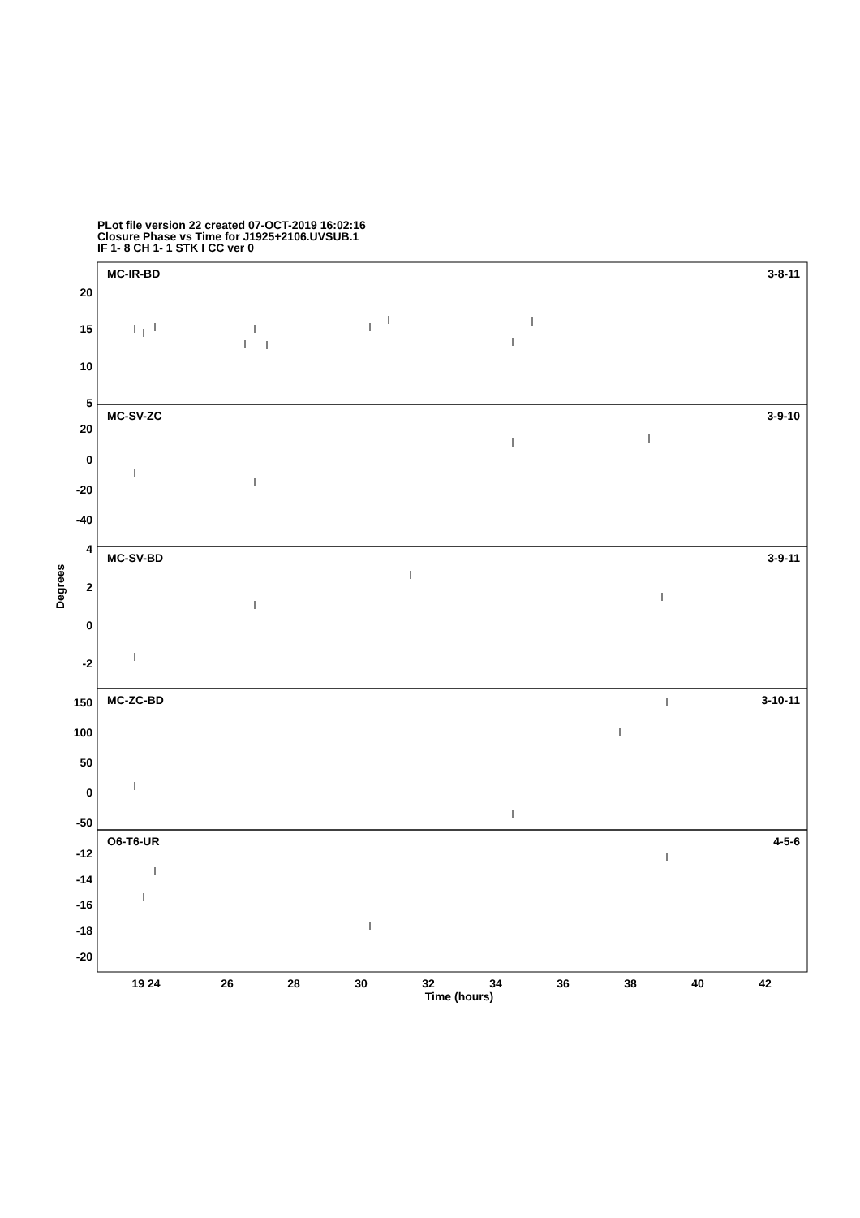PLot file version 22 created 07-OCT-2019 16:02:16
Closure Phase vs Time for J1925+2106.UVSUB.1
IF 1- 8 CH 1- 1 STK I CC ver 0
Degrees
MC-IR-BD
3-8-11
MC-SV-ZC
3-9-10
MC-SV-BD
3-9-11
MC-ZC-BD
3-10-11
O6-T6-UR
4-5-6
20
15
10
5
20
0
-20
-40
4
2
0
-2
150
100
50
0
-50
-12
-14
-16
-18
-20
19 24
26
28
30
32
34
36
38
40
42
Time (hours)